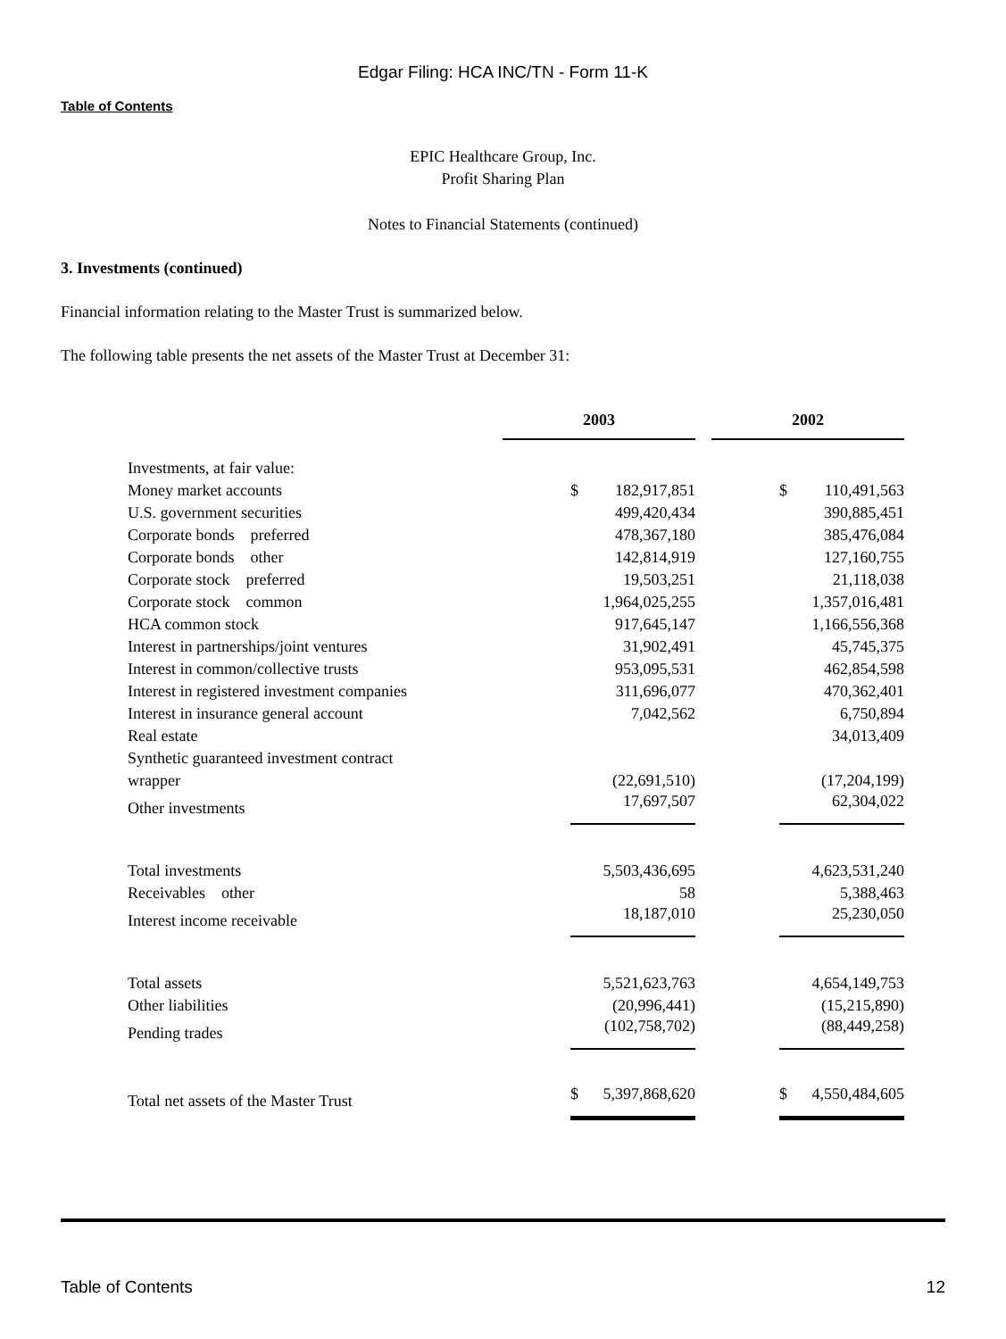Edgar Filing: HCA INC/TN - Form 11-K
Table of Contents
EPIC Healthcare Group, Inc.
Profit Sharing Plan
Notes to Financial Statements (continued)
3. Investments (continued)
Financial information relating to the Master Trust is summarized below.
The following table presents the net assets of the Master Trust at December 31:
| | 2003 | | | | 2002 | | |
| Investments, at fair value: | | | | | | | |
| Money market accounts | | $ | 182,917,851 | | | $ | 110,491,563 |
| U.S. government securities | | | 499,420,434 | | | | 390,885,451 |
| Corporate bonds preferred | | | 478,367,180 | | | | 385,476,084 |
| Corporate bonds other | | | 142,814,919 | | | | 127,160,755 |
| Corporate stock preferred | | | 19,503,251 | | | | 21,118,038 |
| Corporate stock common | | | 1,964,025,255 | | | | 1,357,016,481 |
| HCA common stock | | | 917,645,147 | | | | 1,166,556,368 |
| Interest in partnerships/joint ventures | | | 31,902,491 | | | | 45,745,375 |
| Interest in common/collective trusts | | | 953,095,531 | | | | 462,854,598 |
| Interest in registered investment companies | | | 311,696,077 | | | | 470,362,401 |
| Interest in insurance general account | | | 7,042,562 | | | | 6,750,894 |
| Real estate | | | | | | | 34,013,409 |
| Synthetic guaranteed investment contract | | | | | | | |
| wrapper | | | (22,691,510) | | | | (17,204,199) |
| Other investments | | | 17,697,507 | | | | 62,304,022 |
| Total investments | | | 5,503,436,695 | | | | 4,623,531,240 |
| Receivables other | | | 58 | | | | 5,388,463 |
| Interest income receivable | | | 18,187,010 | | | | 25,230,050 |
| Total assets | | | 5,521,623,763 | | | | 4,654,149,753 |
| Other liabilities | | | (20,996,441) | | | | (15,215,890) |
| Pending trades | | | (102,758,702) | | | | (88,449,258) |
| Total net assets of the Master Trust | | $ | 5,397,868,620 | | | $ | 4,550,484,605 |
Table of Contents 12